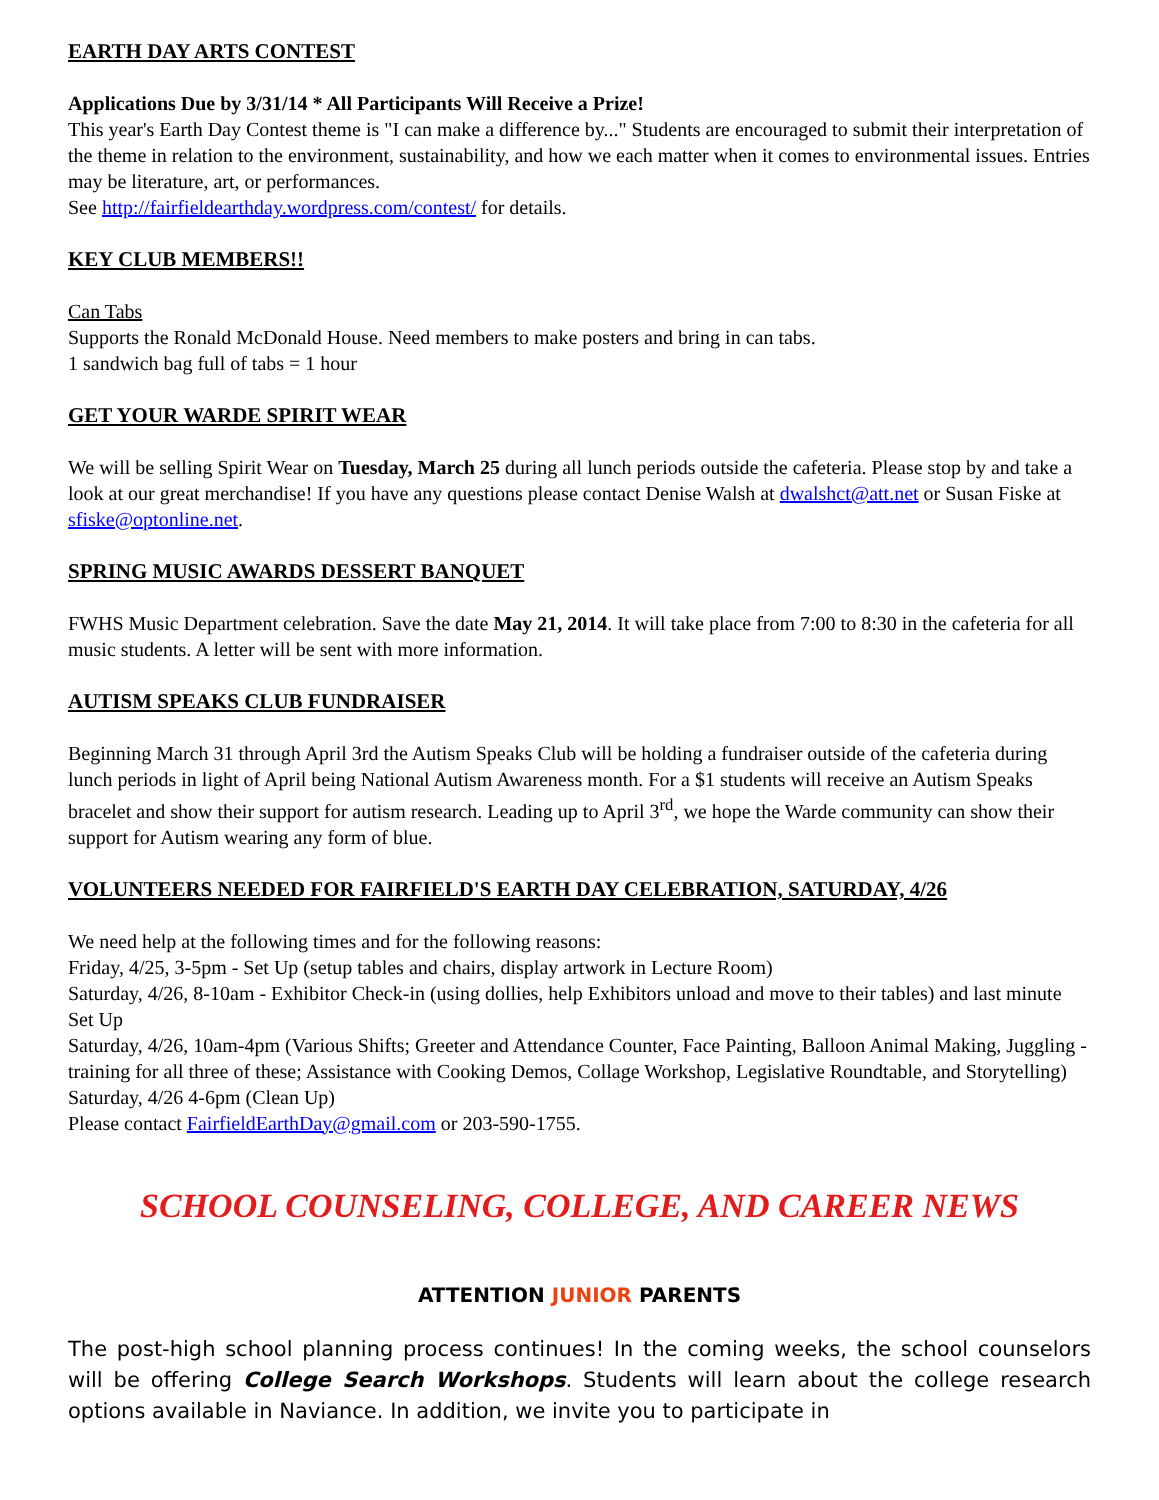EARTH DAY ARTS CONTEST
Applications Due by 3/31/14 * All Participants Will Receive a Prize!
This year's Earth Day Contest theme is "I can make a difference by..." Students are encouraged to submit their interpretation of the theme in relation to the environment, sustainability, and how we each matter when it comes to environmental issues. Entries may be literature, art, or performances.
See http://fairfieldearthday.wordpress.com/contest/ for details.
KEY CLUB MEMBERS!!
Can Tabs
Supports the Ronald McDonald House. Need members to make posters and bring in can tabs.
1 sandwich bag full of tabs = 1 hour
GET YOUR WARDE SPIRIT WEAR
We will be selling Spirit Wear on Tuesday, March 25 during all lunch periods outside the cafeteria. Please stop by and take a look at our great merchandise! If you have any questions please contact Denise Walsh at dwalshct@att.net or Susan Fiske at sfiske@optonline.net.
SPRING MUSIC AWARDS DESSERT BANQUET
FWHS Music Department celebration. Save the date May 21, 2014. It will take place from 7:00 to 8:30 in the cafeteria for all music students. A letter will be sent with more information.
AUTISM SPEAKS CLUB FUNDRAISER
Beginning March 31 through April 3rd the Autism Speaks Club will be holding a fundraiser outside of the cafeteria during lunch periods in light of April being National Autism Awareness month. For a $1 students will receive an Autism Speaks bracelet and show their support for autism research. Leading up to April 3<sup>rd</sup>, we hope the Warde community can show their support for Autism wearing any form of blue.
VOLUNTEERS NEEDED FOR FAIRFIELD'S EARTH DAY CELEBRATION, SATURDAY, 4/26
We need help at the following times and for the following reasons:
Friday, 4/25, 3-5pm - Set Up (setup tables and chairs, display artwork in Lecture Room)
Saturday, 4/26, 8-10am - Exhibitor Check-in (using dollies, help Exhibitors unload and move to their tables) and last minute Set Up
Saturday, 4/26, 10am-4pm (Various Shifts; Greeter and Attendance Counter, Face Painting, Balloon Animal Making, Juggling - training for all three of these; Assistance with Cooking Demos, Collage Workshop, Legislative Roundtable, and Storytelling)
Saturday, 4/26 4-6pm (Clean Up)
Please contact FairfieldEarthDay@gmail.com or 203-590-1755.
SCHOOL COUNSELING, COLLEGE, AND CAREER NEWS
ATTENTION JUNIOR PARENTS
The post-high school planning process continues! In the coming weeks, the school counselors will be offering College Search Workshops. Students will learn about the college research options available in Naviance. In addition, we invite you to participate in